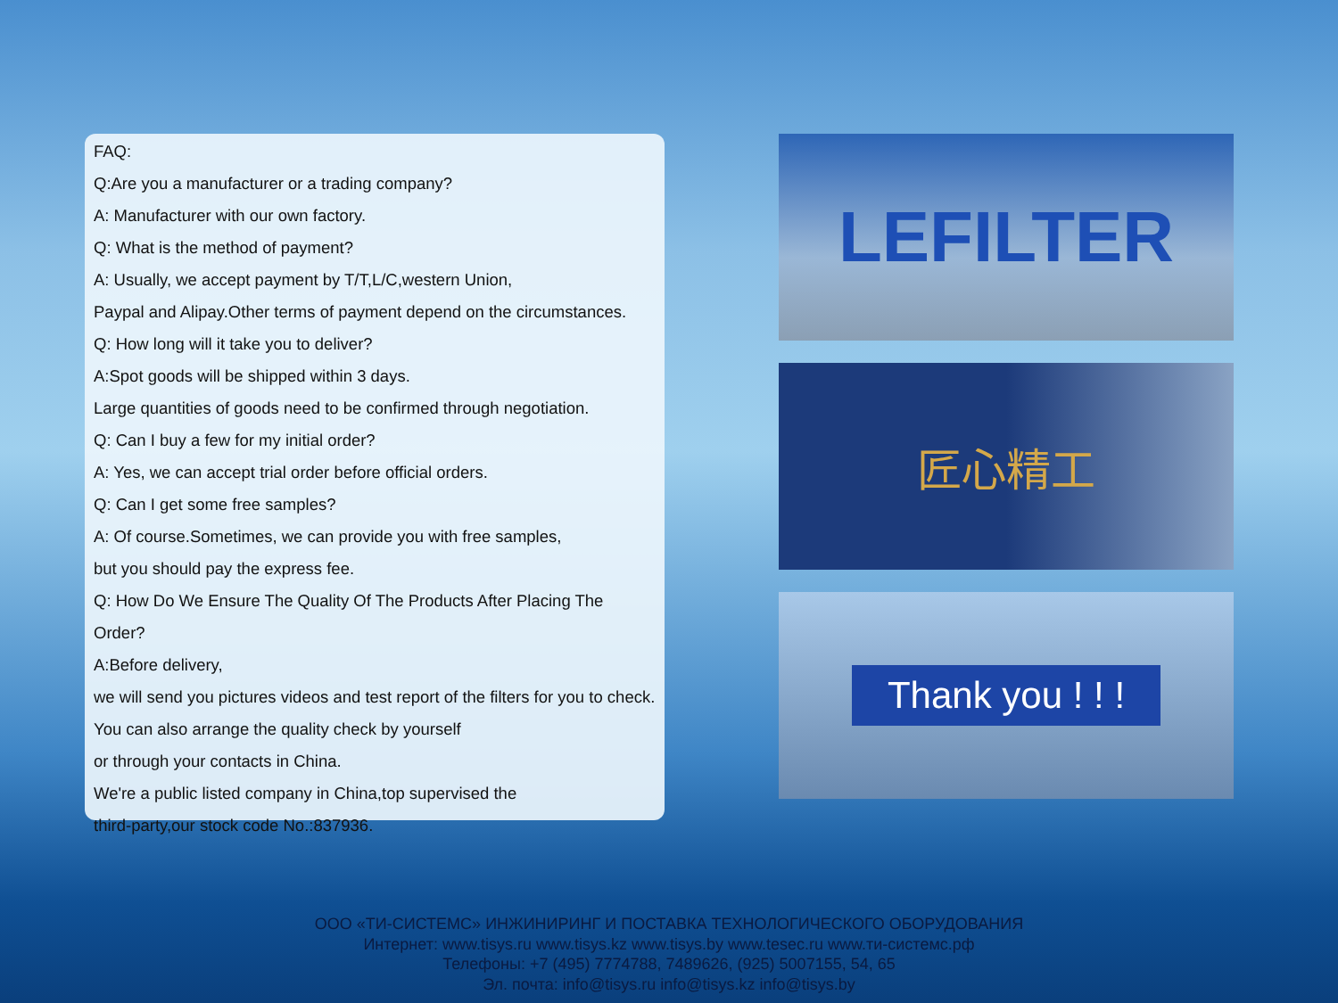FAQ:
Q:Are you a manufacturer or a trading company?
A: Manufacturer with our own factory.
Q: What is the method of payment?
A: Usually, we accept payment by T/T,L/C,western Union,
Paypal and Alipay.Other terms of payment depend on the circumstances.
Q: How long will it take you to deliver?
A:Spot goods will be shipped within 3 days.
Large quantities of goods need to be confirmed through negotiation.
Q: Can I buy a few for my initial order?
A: Yes, we can accept trial order before official orders.
Q: Can I get some free samples?
A: Of course.Sometimes, we can provide you with free samples,
but you should pay the express fee.
Q: How Do We Ensure The Quality Of The Products After Placing The Order?
A:Before delivery,
we will send you pictures videos and test report of the filters for you to check.
You can also arrange the quality check by yourself
or through your contacts in China.
We're a public listed company in China,top supervised the
third-party,our stock code No.:837936.
LEFILTER
匠心精工
Thank you ! ! !
ООО «ТИ-СИСТЕМС» ИНЖИНИРИНГ И ПОСТАВКА ТЕХНОЛОГИЧЕСКОГО ОБОРУДОВАНИЯ
Интернет: www.tisys.ru www.tisys.kz www.tisys.by www.tesec.ru www.ти-системс.рф
Телефоны: +7 (495) 7774788, 7489626, (925) 5007155, 54, 65
Эл. почта: info@tisys.ru info@tisys.kz info@tisys.by